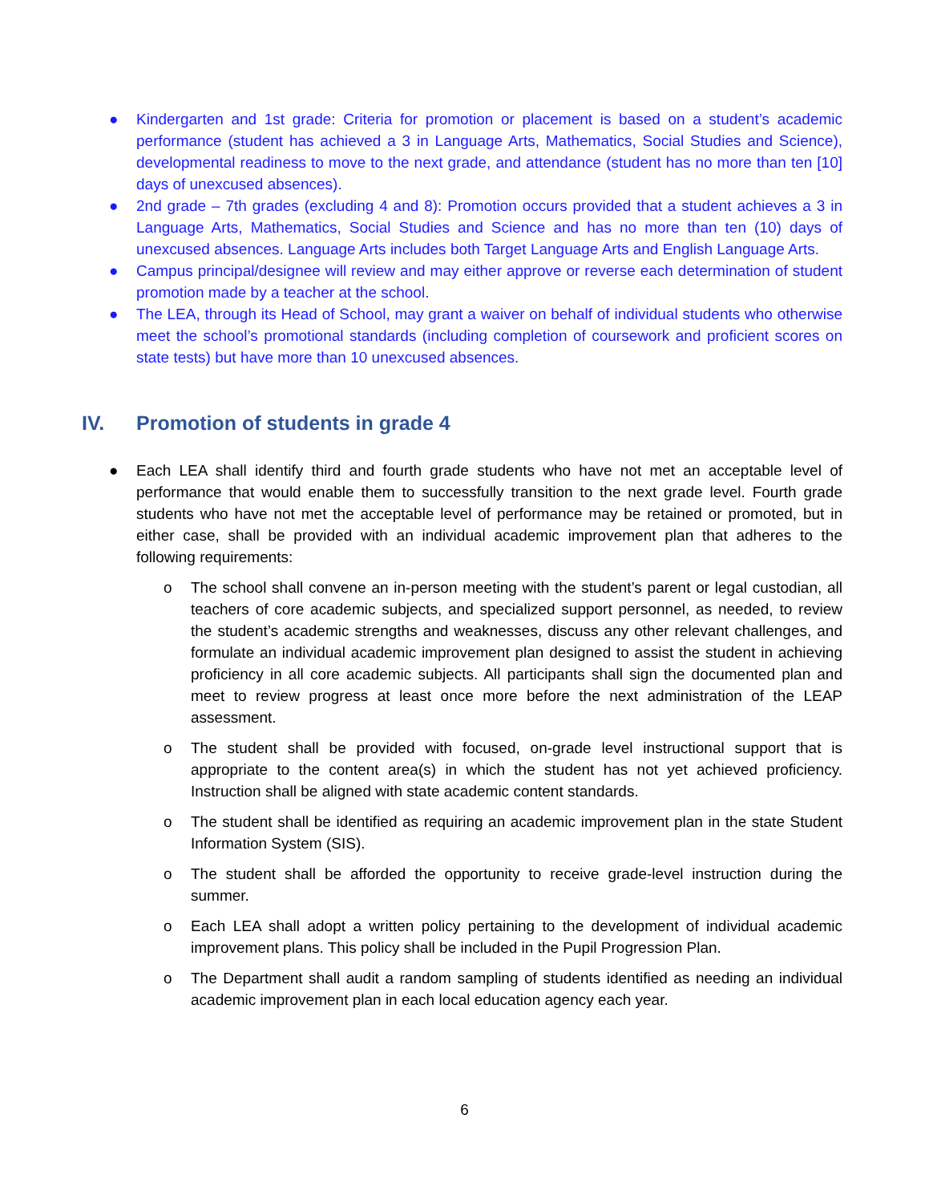● Kindergarten and 1st grade: Criteria for promotion or placement is based on a student’s academic performance (student has achieved a 3 in Language Arts, Mathematics, Social Studies and Science), developmental readiness to move to the next grade, and attendance (student has no more than ten [10] days of unexcused absences).
● 2nd grade – 7th grades (excluding 4 and 8): Promotion occurs provided that a student achieves a 3 in Language Arts, Mathematics, Social Studies and Science and has no more than ten (10) days of unexcused absences. Language Arts includes both Target Language Arts and English Language Arts.
● Campus principal/designee will review and may either approve or reverse each determination of student promotion made by a teacher at the school.
● The LEA, through its Head of School, may grant a waiver on behalf of individual students who otherwise meet the school’s promotional standards (including completion of coursework and proficient scores on state tests) but have more than 10 unexcused absences.
IV. Promotion of students in grade 4
● Each LEA shall identify third and fourth grade students who have not met an acceptable level of performance that would enable them to successfully transition to the next grade level. Fourth grade students who have not met the acceptable level of performance may be retained or promoted, but in either case, shall be provided with an individual academic improvement plan that adheres to the following requirements:
o The school shall convene an in-person meeting with the student’s parent or legal custodian, all teachers of core academic subjects, and specialized support personnel, as needed, to review the student’s academic strengths and weaknesses, discuss any other relevant challenges, and formulate an individual academic improvement plan designed to assist the student in achieving proficiency in all core academic subjects. All participants shall sign the documented plan and meet to review progress at least once more before the next administration of the LEAP assessment.
o The student shall be provided with focused, on-grade level instructional support that is appropriate to the content area(s) in which the student has not yet achieved proficiency. Instruction shall be aligned with state academic content standards.
o The student shall be identified as requiring an academic improvement plan in the state Student Information System (SIS).
o The student shall be afforded the opportunity to receive grade-level instruction during the summer.
o Each LEA shall adopt a written policy pertaining to the development of individual academic improvement plans. This policy shall be included in the Pupil Progression Plan.
o The Department shall audit a random sampling of students identified as needing an individual academic improvement plan in each local education agency each year.
6